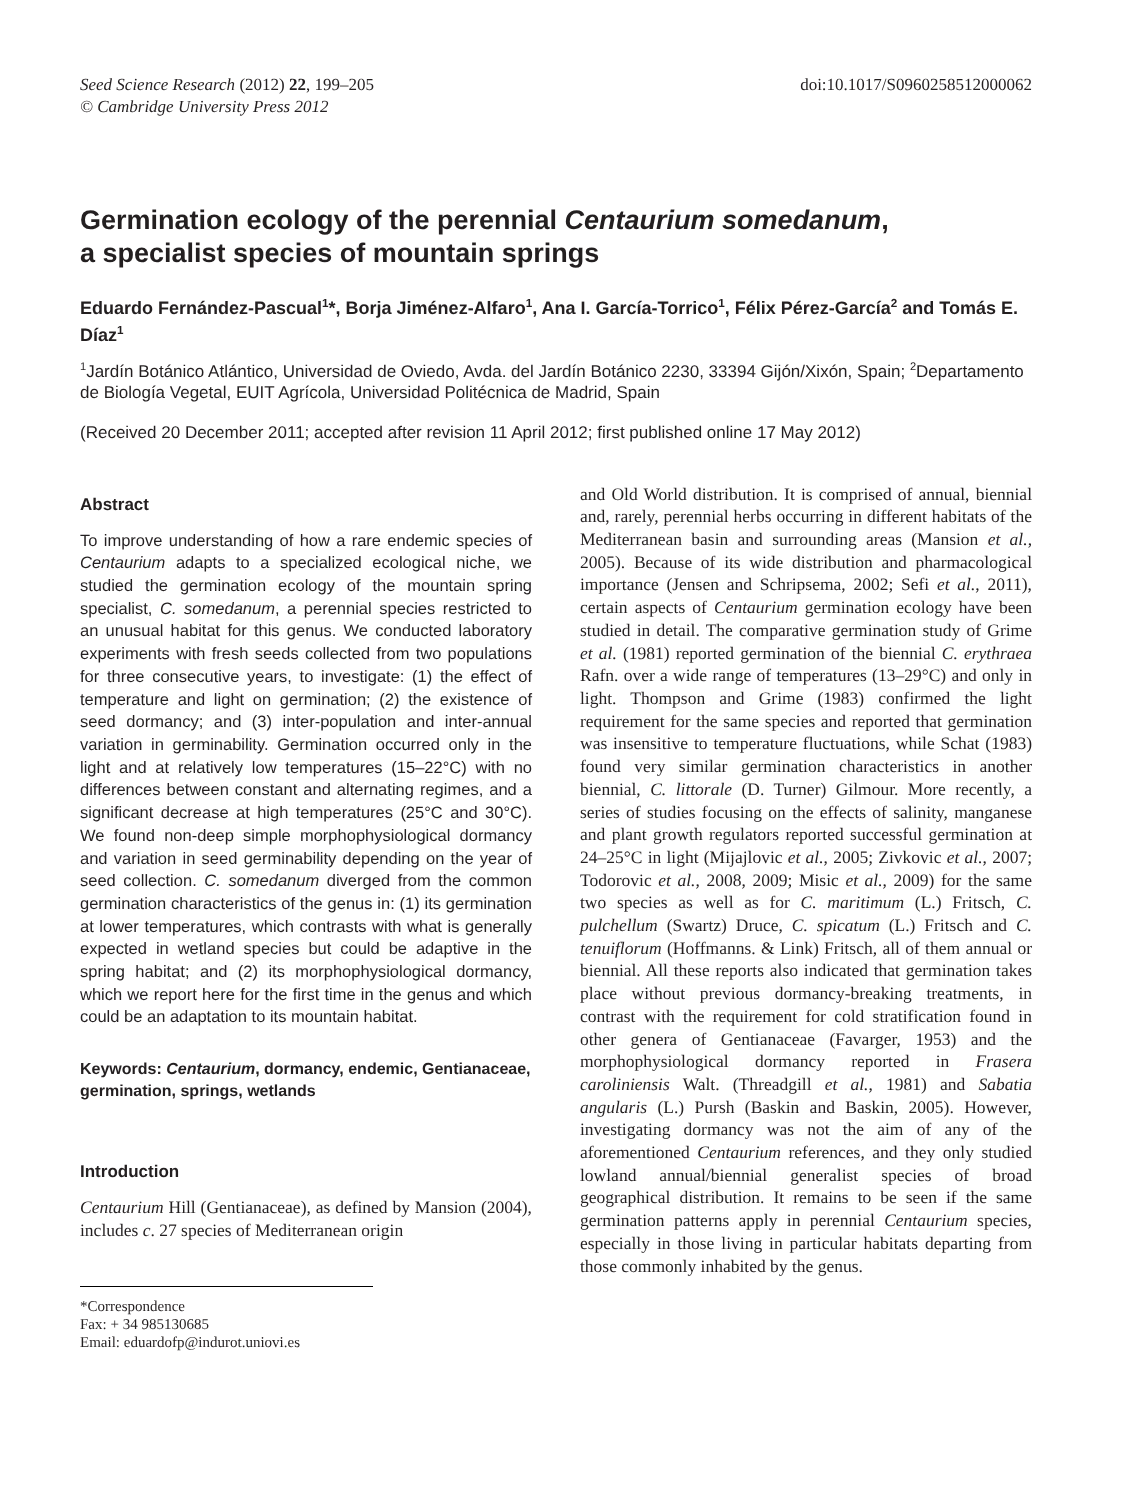Seed Science Research (2012) 22, 199–205
© Cambridge University Press 2012
doi:10.1017/S0960258512000062
Germination ecology of the perennial Centaurium somedanum,
a specialist species of mountain springs
Eduardo Fernández-Pascual<sup>1</sup>*, Borja Jiménez-Alfaro<sup>1</sup>, Ana I. García-Torrico<sup>1</sup>, Félix Pérez-García<sup>2</sup> and Tomás E. Díaz<sup>1</sup>
<sup>1</sup> Jardín Botánico Atlántico, Universidad de Oviedo, Avda. del Jardín Botánico 2230, 33394 Gijón/Xixón, Spain; <sup>2</sup>Departamento de Biología Vegetal, EUIT Agrícola, Universidad Politécnica de Madrid, Spain
(Received 20 December 2011; accepted after revision 11 April 2012; first published online 17 May 2012)
Abstract
To improve understanding of how a rare endemic species of Centaurium adapts to a specialized ecological niche, we studied the germination ecology of the mountain spring specialist, C. somedanum, a perennial species restricted to an unusual habitat for this genus. We conducted laboratory experiments with fresh seeds collected from two populations for three consecutive years, to investigate: (1) the effect of temperature and light on germination; (2) the existence of seed dormancy; and (3) inter-population and inter-annual variation in germinability. Germination occurred only in the light and at relatively low temperatures (15–22°C) with no differences between constant and alternating regimes, and a significant decrease at high temperatures (25°C and 30°C). We found non-deep simple morphophysiological dormancy and variation in seed germinability depending on the year of seed collection. C. somedanum diverged from the common germination characteristics of the genus in: (1) its germination at lower temperatures, which contrasts with what is generally expected in wetland species but could be adaptive in the spring habitat; and (2) its morphophysiological dormancy, which we report here for the first time in the genus and which could be an adaptation to its mountain habitat.
Keywords: Centaurium, dormancy, endemic, Gentianaceae, germination, springs, wetlands
Introduction
Centaurium Hill (Gentianaceae), as defined by Mansion (2004), includes c. 27 species of Mediterranean origin
*Correspondence
Fax: + 34 985130685
Email: eduardofp@indurot.uniovi.es
and Old World distribution. It is comprised of annual, biennial and, rarely, perennial herbs occurring in different habitats of the Mediterranean basin and surrounding areas (Mansion et al., 2005). Because of its wide distribution and pharmacological importance (Jensen and Schripsema, 2002; Sefi et al., 2011), certain aspects of Centaurium germination ecology have been studied in detail. The comparative germination study of Grime et al. (1981) reported germination of the biennial C. erythraea Rafn. over a wide range of temperatures (13–29°C) and only in light. Thompson and Grime (1983) confirmed the light requirement for the same species and reported that germination was insensitive to temperature fluctuations, while Schat (1983) found very similar germination characteristics in another biennial, C. littorale (D. Turner) Gilmour. More recently, a series of studies focusing on the effects of salinity, manganese and plant growth regulators reported successful germination at 24–25°C in light (Mijajlovic et al., 2005; Zivkovic et al., 2007; Todorovic et al., 2008, 2009; Misic et al., 2009) for the same two species as well as for C. maritimum (L.) Fritsch, C. pulchellum (Swartz) Druce, C. spicatum (L.) Fritsch and C. tenuiflorum (Hoffmanns. & Link) Fritsch, all of them annual or biennial. All these reports also indicated that germination takes place without previous dormancy-breaking treatments, in contrast with the requirement for cold stratification found in other genera of Gentianaceae (Favarger, 1953) and the morphophysiological dormancy reported in Frasera caroliniensis Walt. (Threadgill et al., 1981) and Sabatia angularis (L.) Pursh (Baskin and Baskin, 2005). However, investigating dormancy was not the aim of any of the aforementioned Centaurium references, and they only studied lowland annual/biennial generalist species of broad geographical distribution. It remains to be seen if the same germination patterns apply in perennial Centaurium species, especially in those living in particular habitats departing from those commonly inhabited by the genus.